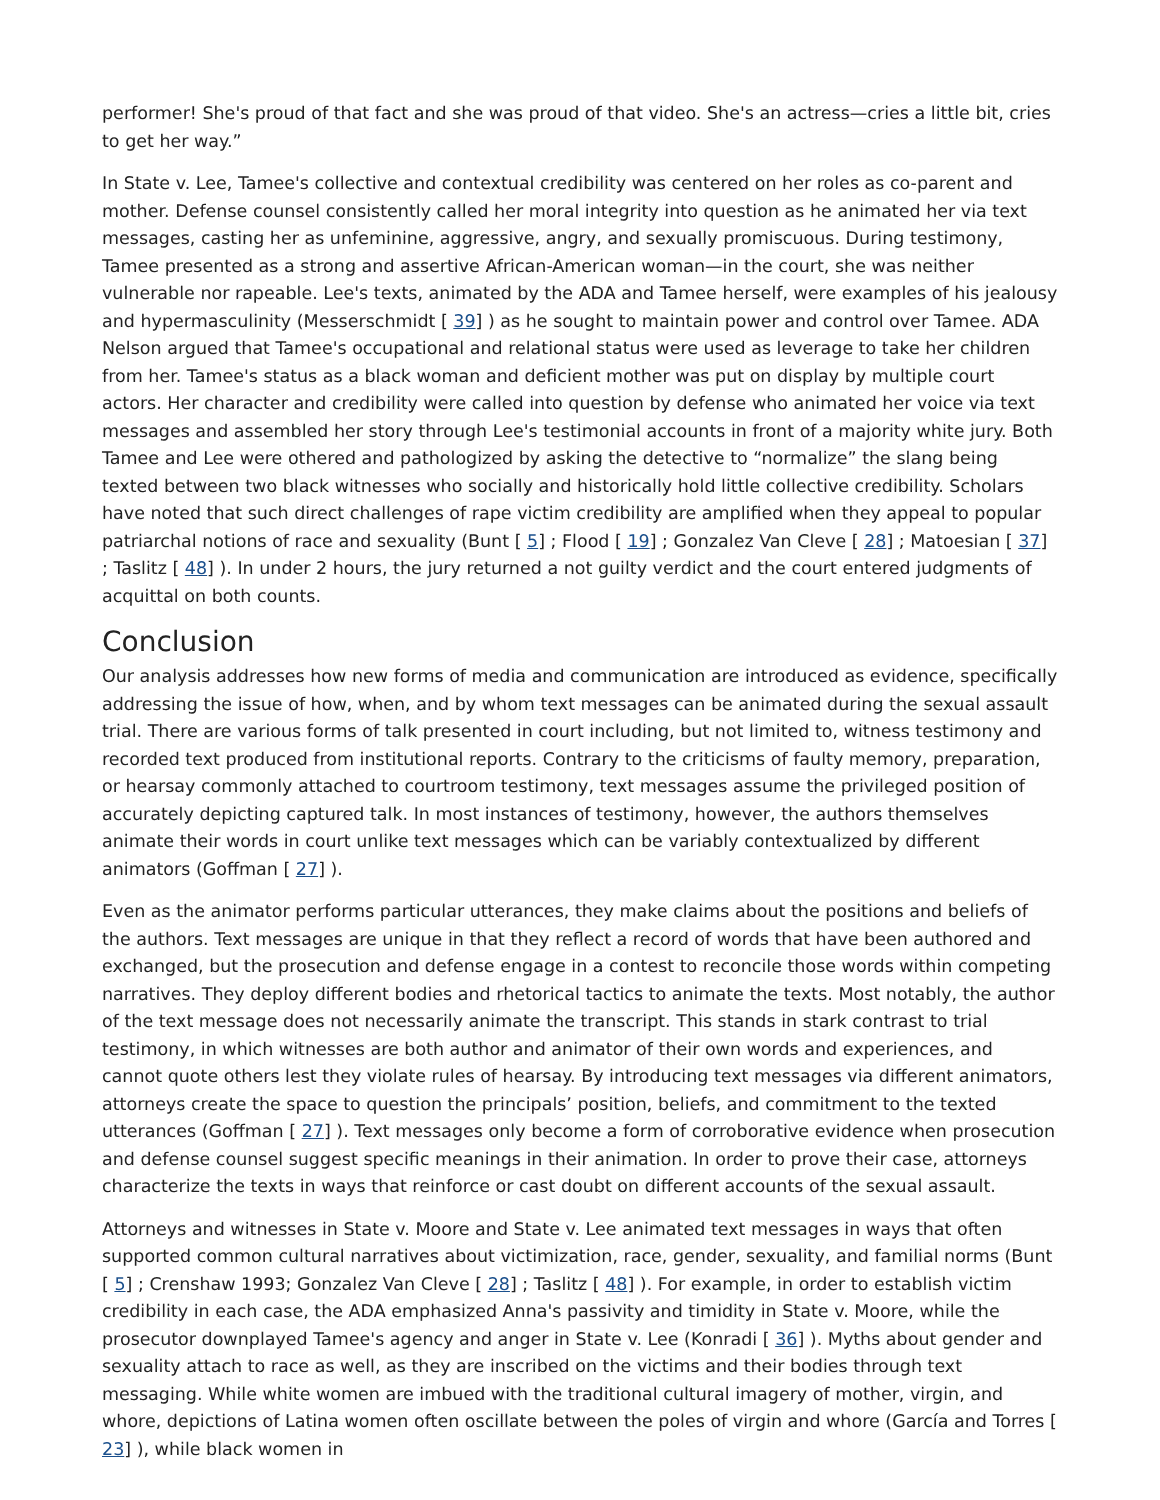performer! She's proud of that fact and she was proud of that video. She's an actress—cries a little bit, cries to get her way.”
In State v. Lee, Tamee's collective and contextual credibility was centered on her roles as co-parent and mother. Defense counsel consistently called her moral integrity into question as he animated her via text messages, casting her as unfeminine, aggressive, angry, and sexually promiscuous. During testimony, Tamee presented as a strong and assertive African-American woman—in the court, she was neither vulnerable nor rapeable. Lee's texts, animated by the ADA and Tamee herself, were examples of his jealousy and hypermasculinity (Messerschmidt [ 39] ) as he sought to maintain power and control over Tamee. ADA Nelson argued that Tamee's occupational and relational status were used as leverage to take her children from her. Tamee's status as a black woman and deficient mother was put on display by multiple court actors. Her character and credibility were called into question by defense who animated her voice via text messages and assembled her story through Lee's testimonial accounts in front of a majority white jury. Both Tamee and Lee were othered and pathologized by asking the detective to “normalize” the slang being texted between two black witnesses who socially and historically hold little collective credibility. Scholars have noted that such direct challenges of rape victim credibility are amplified when they appeal to popular patriarchal notions of race and sexuality (Bunt [ 5] ; Flood [ 19] ; Gonzalez Van Cleve [ 28] ; Matoesian [ 37] ; Taslitz [ 48] ). In under 2 hours, the jury returned a not guilty verdict and the court entered judgments of acquittal on both counts.
Conclusion
Our analysis addresses how new forms of media and communication are introduced as evidence, specifically addressing the issue of how, when, and by whom text messages can be animated during the sexual assault trial. There are various forms of talk presented in court including, but not limited to, witness testimony and recorded text produced from institutional reports. Contrary to the criticisms of faulty memory, preparation, or hearsay commonly attached to courtroom testimony, text messages assume the privileged position of accurately depicting captured talk. In most instances of testimony, however, the authors themselves animate their words in court unlike text messages which can be variably contextualized by different animators (Goffman [ 27] ).
Even as the animator performs particular utterances, they make claims about the positions and beliefs of the authors. Text messages are unique in that they reflect a record of words that have been authored and exchanged, but the prosecution and defense engage in a contest to reconcile those words within competing narratives. They deploy different bodies and rhetorical tactics to animate the texts. Most notably, the author of the text message does not necessarily animate the transcript. This stands in stark contrast to trial testimony, in which witnesses are both author and animator of their own words and experiences, and cannot quote others lest they violate rules of hearsay. By introducing text messages via different animators, attorneys create the space to question the principals’ position, beliefs, and commitment to the texted utterances (Goffman [ 27] ). Text messages only become a form of corroborative evidence when prosecution and defense counsel suggest specific meanings in their animation. In order to prove their case, attorneys characterize the texts in ways that reinforce or cast doubt on different accounts of the sexual assault.
Attorneys and witnesses in State v. Moore and State v. Lee animated text messages in ways that often supported common cultural narratives about victimization, race, gender, sexuality, and familial norms (Bunt [ 5] ; Crenshaw 1993; Gonzalez Van Cleve [ 28] ; Taslitz [ 48] ). For example, in order to establish victim credibility in each case, the ADA emphasized Anna's passivity and timidity in State v. Moore, while the prosecutor downplayed Tamee's agency and anger in State v. Lee (Konradi [ 36] ). Myths about gender and sexuality attach to race as well, as they are inscribed on the victims and their bodies through text messaging. While white women are imbued with the traditional cultural imagery of mother, virgin, and whore, depictions of Latina women often oscillate between the poles of virgin and whore (García and Torres [ 23] ), while black women in